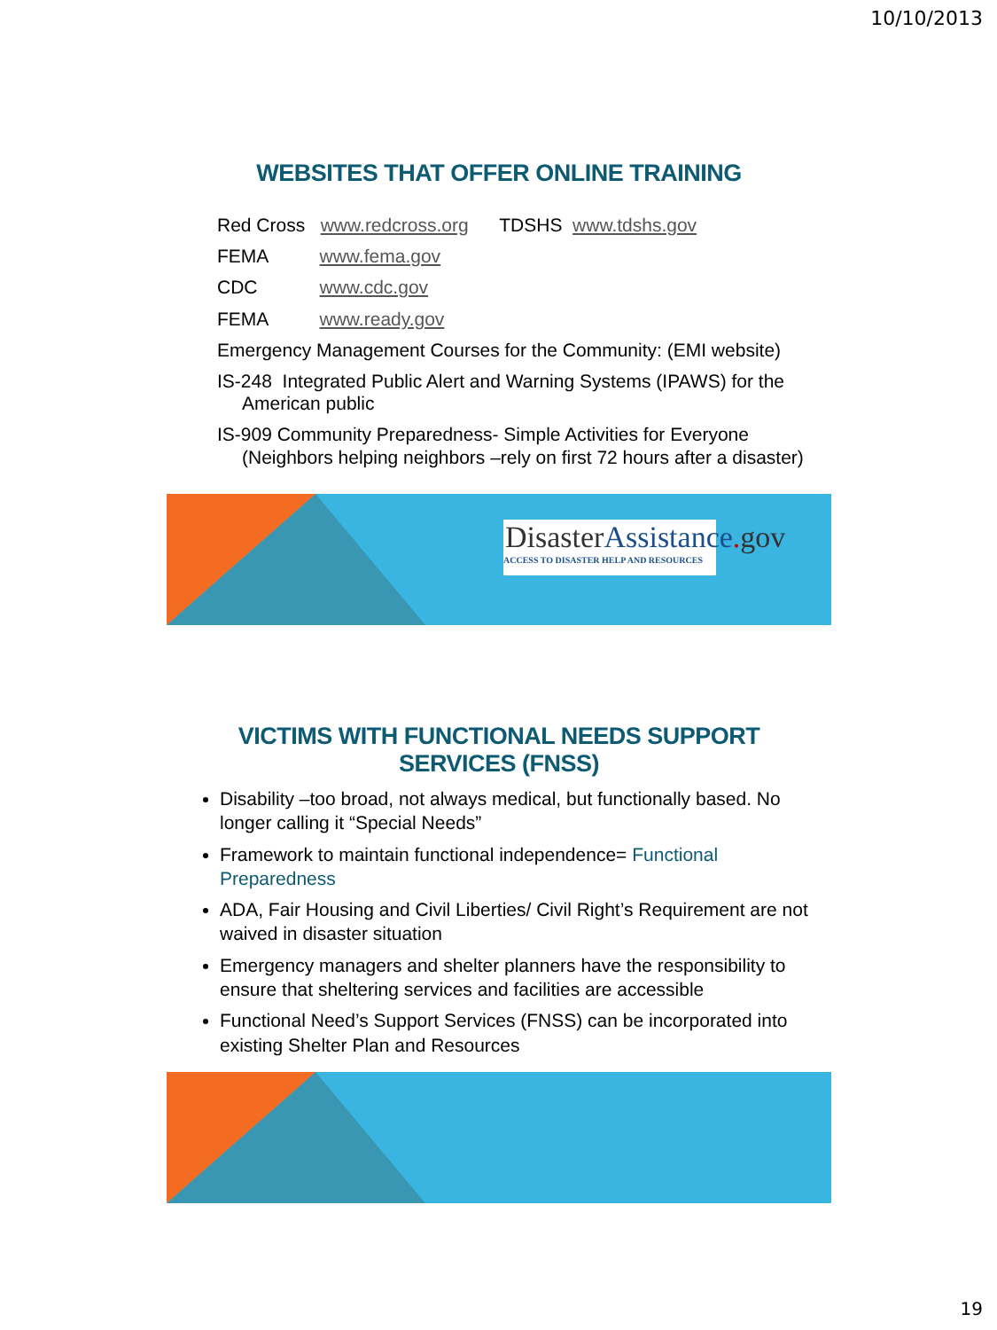10/10/2013
WEBSITES THAT OFFER ONLINE TRAINING
Red Cross www.redcross.org TDSHS www.tdshs.gov
FEMA www.fema.gov
CDC www.cdc.gov
FEMA www.ready.gov
Emergency Management Courses for the Community: (EMI website)
IS-248 Integrated Public Alert and Warning Systems (IPAWS) for the American public
IS-909 Community Preparedness- Simple Activities for Everyone (Neighbors helping neighbors –rely on first 72 hours after a disaster)
DisasterAssistance. gov
ACCESS TO DISASTER HELP AND RESOURCES
VICTIMS WITH FUNCTIONAL NEEDS SUPPORT
SERVICES (FNSS)
Disability –too broad, not always medical, but functionally based. No longer calling it “Special Needs”
Framework to maintain functional independence= Functional Preparedness
ADA, Fair Housing and Civil Liberties/ Civil Right’s Requirement are not waived in disaster situation
Emergency managers and shelter planners have the responsibility to ensure that sheltering services and facilities are accessible
Functional Need’s Support Services (FNSS) can be incorporated into existing Shelter Plan and Resources
19